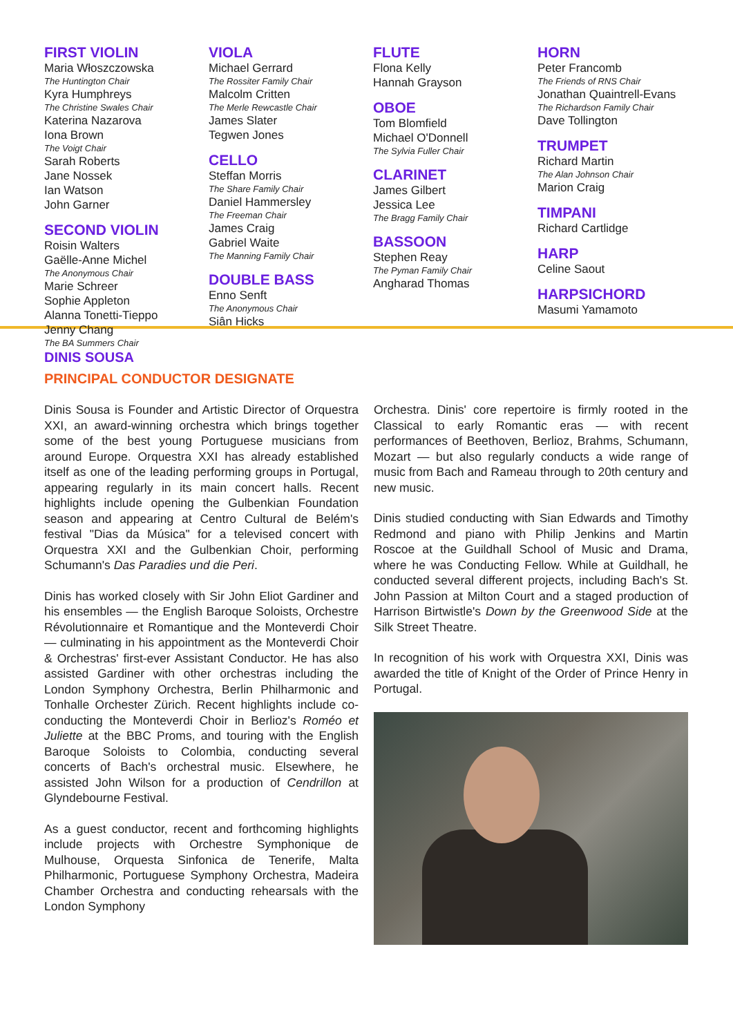FIRST VIOLIN
Maria Włoszczowska
The Huntington Chair
Kyra Humphreys
The Christine Swales Chair
Katerina Nazarova
Iona Brown
The Voigt Chair
Sarah Roberts
Jane Nossek
Ian Watson
John Garner
SECOND VIOLIN
Roisin Walters
Gaëlle-Anne Michel
The Anonymous Chair
Marie Schreer
Sophie Appleton
Alanna Tonetti-Tieppo
Jenny Chang
The BA Summers Chair
VIOLA
Michael Gerrard
The Rossiter Family Chair
Malcolm Critten
The Merle Rewcastle Chair
James Slater
Tegwen Jones
CELLO
Steffan Morris
The Share Family Chair
Daniel Hammersley
The Freeman Chair
James Craig
Gabriel Waite
The Manning Family Chair
DOUBLE BASS
Enno Senft
The Anonymous Chair
Siân Hicks
FLUTE
Flona Kelly
Hannah Grayson
OBOE
Tom Blomfield
Michael O'Donnell
The Sylvia Fuller Chair
CLARINET
James Gilbert
Jessica Lee
The Bragg Family Chair
BASSOON
Stephen Reay
The Pyman Family Chair
Angharad Thomas
HORN
Peter Francomb
The Friends of RNS Chair
Jonathan Quaintrell-Evans
The Richardson Family Chair
Dave Tollington
TRUMPET
Richard Martin
The Alan Johnson Chair
Marion Craig
TIMPANI
Richard Cartlidge
HARP
Celine Saout
HARPSICHORD
Masumi Yamamoto
DINIS SOUSA
PRINCIPAL CONDUCTOR DESIGNATE
Dinis Sousa is Founder and Artistic Director of Orquestra XXI, an award-winning orchestra which brings together some of the best young Portuguese musicians from around Europe. Orquestra XXI has already established itself as one of the leading performing groups in Portugal, appearing regularly in its main concert halls. Recent highlights include opening the Gulbenkian Foundation season and appearing at Centro Cultural de Belém's festival "Dias da Música" for a televised concert with Orquestra XXI and the Gulbenkian Choir, performing Schumann's Das Paradies und die Peri.
Dinis has worked closely with Sir John Eliot Gardiner and his ensembles — the English Baroque Soloists, Orchestre Révolutionnaire et Romantique and the Monteverdi Choir — culminating in his appointment as the Monteverdi Choir & Orchestras' first-ever Assistant Conductor. He has also assisted Gardiner with other orchestras including the London Symphony Orchestra, Berlin Philharmonic and Tonhalle Orchester Zürich. Recent highlights include co-conducting the Monteverdi Choir in Berlioz's Roméo et Juliette at the BBC Proms, and touring with the English Baroque Soloists to Colombia, conducting several concerts of Bach's orchestral music. Elsewhere, he assisted John Wilson for a production of Cendrillon at Glyndebourne Festival.
As a guest conductor, recent and forthcoming highlights include projects with Orchestre Symphonique de Mulhouse, Orquesta Sinfonica de Tenerife, Malta Philharmonic, Portuguese Symphony Orchestra, Madeira Chamber Orchestra and conducting rehearsals with the London Symphony
Orchestra. Dinis' core repertoire is firmly rooted in the Classical to early Romantic eras — with recent performances of Beethoven, Berlioz, Brahms, Schumann, Mozart — but also regularly conducts a wide range of music from Bach and Rameau through to 20th century and new music.
Dinis studied conducting with Sian Edwards and Timothy Redmond and piano with Philip Jenkins and Martin Roscoe at the Guildhall School of Music and Drama, where he was Conducting Fellow. While at Guildhall, he conducted several different projects, including Bach's St. John Passion at Milton Court and a staged production of Harrison Birtwistle's Down by the Greenwood Side at the Silk Street Theatre.
In recognition of his work with Orquestra XXI, Dinis was awarded the title of Knight of the Order of Prince Henry in Portugal.